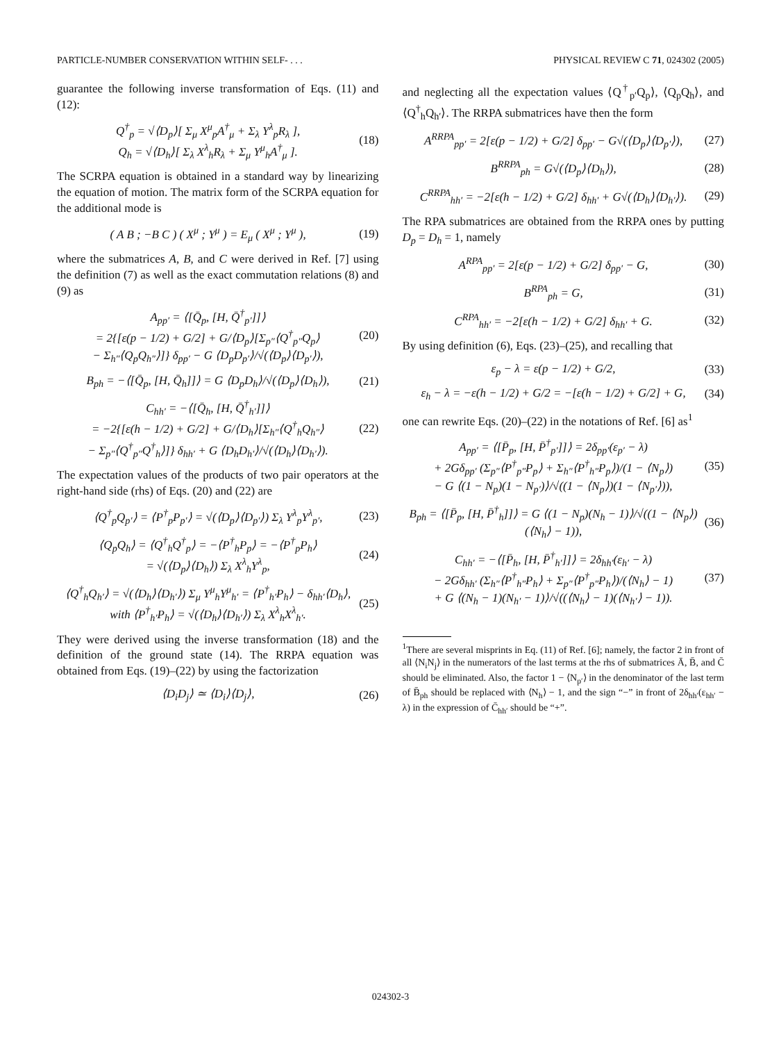PARTICLE-NUMBER CONSERVATION WITHIN SELF- . . . PHYSICAL REVIEW C 71, 024302 (2005)
guarantee the following inverse transformation of Eqs. (11) and (12):
Q<sup>†</sup><sub>p</sub> = √⟨D<sub>p</sub>⟩[ Σ<sub>μ</sub> X<sup>μ</sup><sub>p</sub>A<sup>†</sup><sub>μ</sub> + Σ<sub>λ</sub> Y<sup>λ</sup><sub>p</sub>R<sub>λ</sub> ],
Q<sub>h</sub> = √⟨D<sub>h</sub>⟩[ Σ<sub>λ</sub> X<sup>λ</sup><sub>h</sub>R<sub>λ</sub> + Σ<sub>μ</sub> Y<sup>μ</sup><sub>h</sub>A<sup>†</sup><sub>μ</sub> ].
(18)
The SCRPA equation is obtained in a standard way by linearizing the equation of motion. The matrix form of the SCRPA equation for the additional mode is
( A B ; −B C ) ( X<sup>μ</sup> ; Y<sup>μ</sup> ) = E<sub>μ</sub> ( X<sup>μ</sup> ; Y<sup>μ</sup> ),
(19)
where the submatrices A, B, and C were derived in Ref. [7] using the definition (7) as well as the exact commutation relations (8) and (9) as
A<sub>pp′</sub> = ⟨[Q̄<sub>p</sub>, [H, Q̄<sup>†</sup><sub>p′</sub>]]⟩
= 2{[ε(p − 1/2) + G/2] + G/⟨D<sub>p</sub>⟩[Σ<sub>p″</sub>⟨Q<sup>†</sup><sub>p″</sub>Q<sub>p</sub>⟩
− Σ<sub>h″</sub>⟨Q<sub>p</sub>Q<sub>h″</sub>⟩]} δ<sub>pp′</sub> − G ⟨D<sub>p</sub>D<sub>p′</sub>⟩/√(⟨D<sub>p</sub>⟩⟨D<sub>p′</sub>⟩),
(20)
B<sub>ph</sub> = −⟨[Q̄<sub>p</sub>, [H, Q̄<sub>h</sub>]]⟩ = G ⟨D<sub>p</sub>D<sub>h</sub>⟩/√(⟨D<sub>p</sub>⟩⟨D<sub>h</sub>⟩),
(21)
C<sub>hh′</sub> = −⟨[Q̄<sub>h</sub>, [H, Q̄<sup>†</sup><sub>h′</sub>]]⟩
= −2{[ε(h − 1/2) + G/2] + G/⟨D<sub>h</sub>⟩[Σ<sub>h″</sub>⟨Q<sup>†</sup><sub>h</sub>Q<sub>h″</sub>⟩
− Σ<sub>p″</sub>⟨Q<sup>†</sup><sub>p″</sub>Q<sup>†</sup><sub>h</sub>⟩]} δ<sub>hh′</sub> + G ⟨D<sub>h</sub>D<sub>h′</sub>⟩/√(⟨D<sub>h</sub>⟩⟨D<sub>h′</sub>⟩).
(22)
The expectation values of the products of two pair operators at the right-hand side (rhs) of Eqs. (20) and (22) are
⟨Q<sup>†</sup><sub>p</sub>Q<sub>p′</sub>⟩ = ⟨P<sup>†</sup><sub>p</sub>P<sub>p′</sub>⟩ = √(⟨D<sub>p</sub>⟩⟨D<sub>p′</sub>⟩) Σ<sub>λ</sub> Y<sup>λ</sup><sub>p</sub>Y<sup>λ</sup><sub>p′</sub>,
(23)
⟨Q<sub>p</sub>Q<sub>h</sub>⟩ = ⟨Q<sup>†</sup><sub>h</sub>Q<sup>†</sup><sub>p</sub>⟩ = −⟨P<sup>†</sup><sub>h</sub>P<sub>p</sub>⟩ = −⟨P<sup>†</sup><sub>p</sub>P<sub>h</sub>⟩
= √(⟨D<sub>p</sub>⟩⟨D<sub>h</sub>⟩) Σ<sub>λ</sub> X<sup>λ</sup><sub>h</sub>Y<sup>λ</sup><sub>p</sub>,
(24)
⟨Q<sup>†</sup><sub>h</sub>Q<sub>h′</sub>⟩ = √(⟨D<sub>h</sub>⟩⟨D<sub>h′</sub>⟩) Σ<sub>μ</sub> Y<sup>μ</sup><sub>h</sub>Y<sup>μ</sup><sub>h′</sub> = ⟨P<sup>†</sup><sub>h′</sub>P<sub>h</sub>⟩ − δ<sub>hh′</sub>⟨D<sub>h</sub>⟩,
with ⟨P<sup>†</sup><sub>h′</sub>P<sub>h</sub>⟩ = √(⟨D<sub>h</sub>⟩⟨D<sub>h′</sub>⟩) Σ<sub>λ</sub> X<sup>λ</sup><sub>h</sub>X<sup>λ</sup><sub>h′</sub>.
(25)
They were derived using the inverse transformation (18) and the definition of the ground state (14). The RRPA equation was obtained from Eqs. (19)–(22) by using the factorization
⟨D<sub>i</sub>D<sub>j</sub>⟩ ≃ ⟨D<sub>i</sub>⟩⟨D<sub>j</sub>⟩, (26)
and neglecting all the expectation values ⟨Q<sup>†</sup><sub>p′</sub>Q<sub>p</sub>⟩, ⟨Q<sub>p</sub>Q<sub>h</sub>⟩, and ⟨Q<sup>†</sup><sub>h</sub>Q<sub>h′</sub>⟩. The RRPA submatrices have then the form
A<sup>RRPA</sup><sub>pp′</sub> = 2[ε(p − 1/2) + G/2] δ<sub>pp′</sub> − G√(⟨D<sub>p</sub>⟩⟨D<sub>p′</sub>⟩),
(27)
B<sup>RRPA</sup><sub>ph</sub> = G√(⟨D<sub>p</sub>⟩⟨D<sub>h</sub>⟩), (28)
C<sup>RRPA</sup><sub>hh′</sub> = −2[ε(h − 1/2) + G/2] δ<sub>hh′</sub> + G√(⟨D<sub>h</sub>⟩⟨D<sub>h′</sub>⟩).
(29)
The RPA submatrices are obtained from the RRPA ones by putting D<sub>p</sub> = D<sub>h</sub> = 1, namely
A<sup>RPA</sup><sub>pp′</sub> = 2[ε(p − 1/2) + G/2] δ<sub>pp′</sub> − G,
(30)
B<sup>RPA</sup><sub>ph</sub> = G, (31)
C<sup>RPA</sup><sub>hh′</sub> = −2[ε(h − 1/2) + G/2] δ<sub>hh′</sub> + G.
(32)
By using definition (6), Eqs. (23)–(25), and recalling that
ε<sub>p</sub> − λ = ε(p − 1/2) + G/2, (33)
ε<sub>h</sub> − λ = −ε(h − 1/2) + G/2 = −[ε(h − 1/2) + G/2] + G,
(34)
one can rewrite Eqs. (20)–(22) in the notations of Ref. [6] as<sup>1</sup>
A<sub>pp′</sub> = ⟨[P̄<sub>p</sub>, [H, P̄<sup>†</sup><sub>p′</sub>]]⟩ = 2δ<sub>pp′</sub>(ε<sub>p′</sub> − λ)
+ 2Gδ<sub>pp′</sub> (Σ<sub>p″</sub>⟨P<sup>†</sup><sub>p″</sub>P<sub>p</sub>⟩ + Σ<sub>h″</sub>⟨P<sup>†</sup><sub>h″</sub>P<sub>p</sub>⟩)/(1 − ⟨N<sub>p</sub>⟩)
− G ⟨(1 − N<sub>p</sub>)(1 − N<sub>p′</sub>)⟩/√((1 − ⟨N<sub>p</sub>⟩)(1 − ⟨N<sub>p′</sub>⟩)),
(35)
B<sub>ph</sub> = ⟨[P̄<sub>p</sub>, [H, P̄<sup>†</sup><sub>h</sub>]]⟩ = G ⟨(1 − N<sub>p</sub>)(N<sub>h</sub> − 1)⟩/√((1 − ⟨N<sub>p</sub>⟩)(⟨N<sub>h</sub>⟩ − 1)),
(36)
C<sub>hh′</sub> = −⟨[P̄<sub>h</sub>, [H, P̄<sup>†</sup><sub>h′</sub>]]⟩ = 2δ<sub>hh′</sub>(ε<sub>h′</sub> − λ)
− 2Gδ<sub>hh′</sub> (Σ<sub>h″</sub>⟨P<sup>†</sup><sub>h″</sub>P<sub>h</sub>⟩ + Σ<sub>p″</sub>⟨P<sup>†</sup><sub>p″</sub>P<sub>h</sub>⟩)/(⟨N<sub>h</sub>⟩ − 1)
+ G ⟨(N<sub>h</sub> − 1)(N<sub>h′</sub> − 1)⟩/√((⟨N<sub>h</sub>⟩ − 1)(⟨N<sub>h′</sub>⟩ − 1)).
(37)
<sup>1</sup> There are several misprints in Eq. (11) of Ref. [6]; namely, the factor 2 in front of all ⟨N<sub>i</sub>N<sub>j</sub>⟩ in the numerators of the last terms at the rhs of submatrices Ā, B̄, and C̄ should be eliminated. Also, the factor 1 − ⟨N<sub>p′</sub>⟩ in the denominator of the last term of B̄<sub>ph</sub> should be replaced with ⟨N<sub>h</sub>⟩ − 1, and the sign “−” in front of 2δ<sub>hh′</sub>(ε<sub>hh′</sub> − λ) in the expression of C̄<sub>hh′</sub> should be “+”.
024302-3